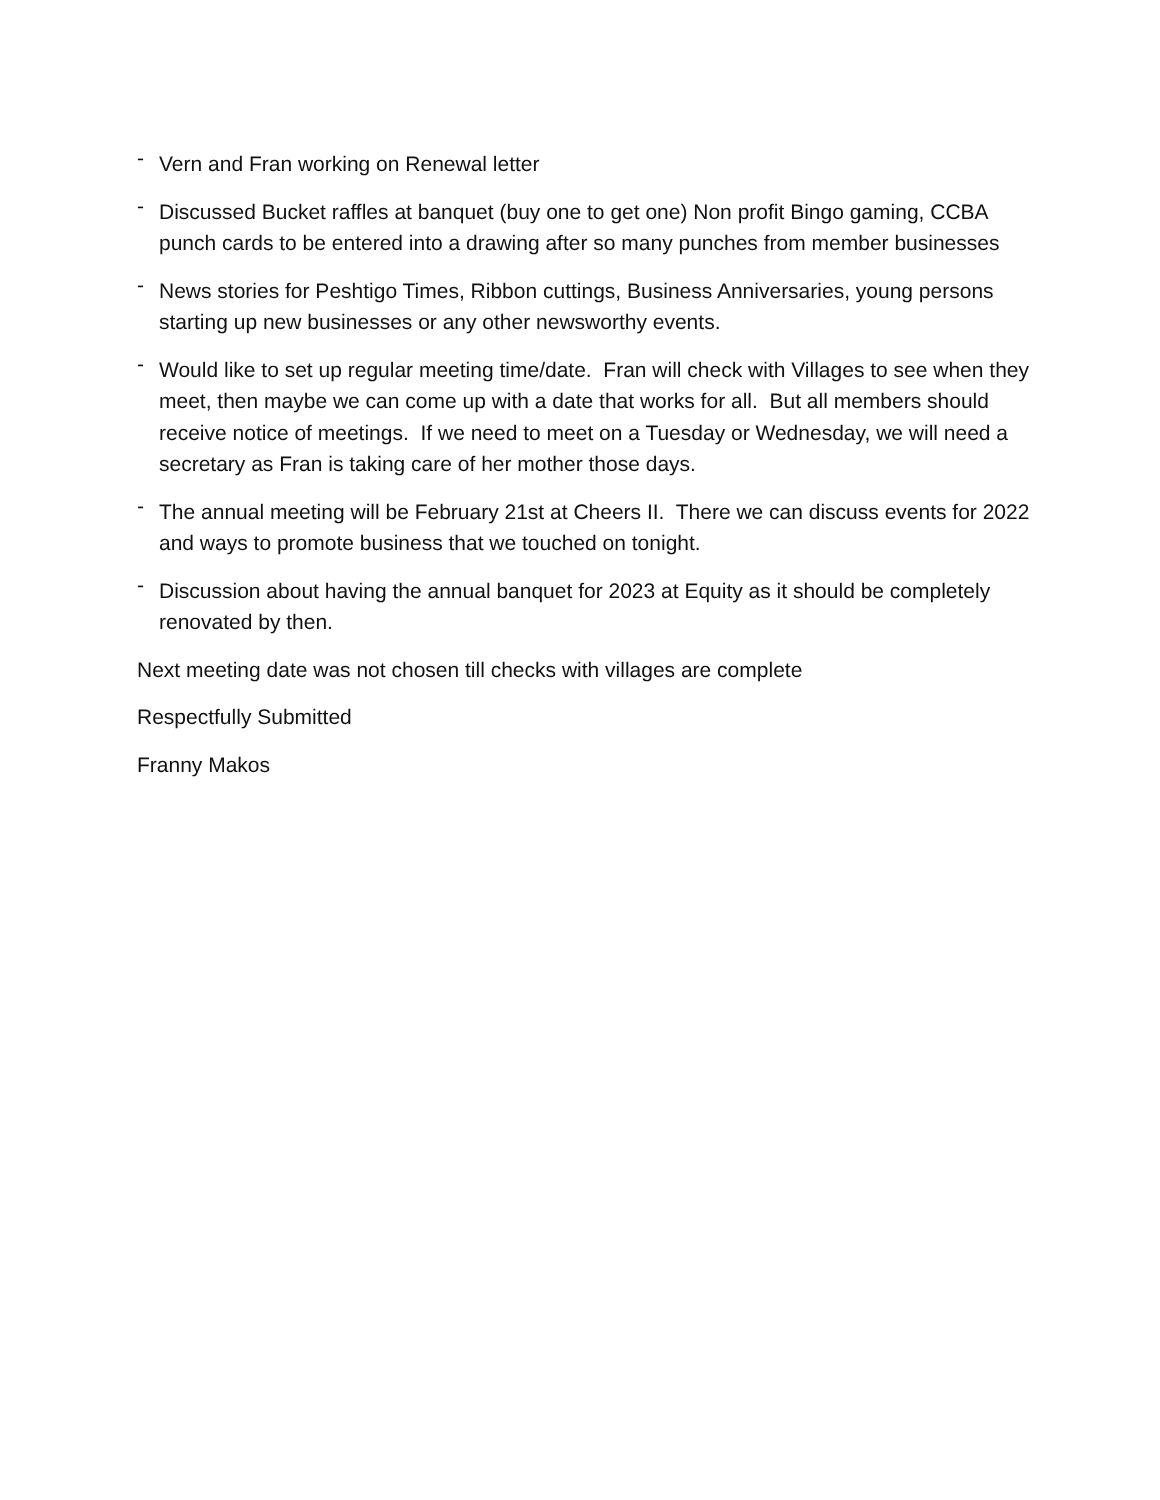-
Vern and Fran working on Renewal letter
-
Discussed Bucket raffles at banquet (buy one to get one) Non profit Bingo gaming, CCBA punch cards to be entered into a drawing after so many punches from member businesses
-
News stories for Peshtigo Times, Ribbon cuttings, Business Anniversaries, young persons starting up new businesses or any other newsworthy events.
-
Would like to set up regular meeting time/date. Fran will check with Villages to see when they meet, then maybe we can come up with a date that works for all. But all members should receive notice of meetings. If we need to meet on a Tuesday or Wednesday, we will need a secretary as Fran is taking care of her mother those days.
-
The annual meeting will be February 21st at Cheers II. There we can discuss events for 2022 and ways to promote business that we touched on tonight.
-
Discussion about having the annual banquet for 2023 at Equity as it should be completely renovated by then.
Next meeting date was not chosen till checks with villages are complete
Respectfully Submitted
Franny Makos